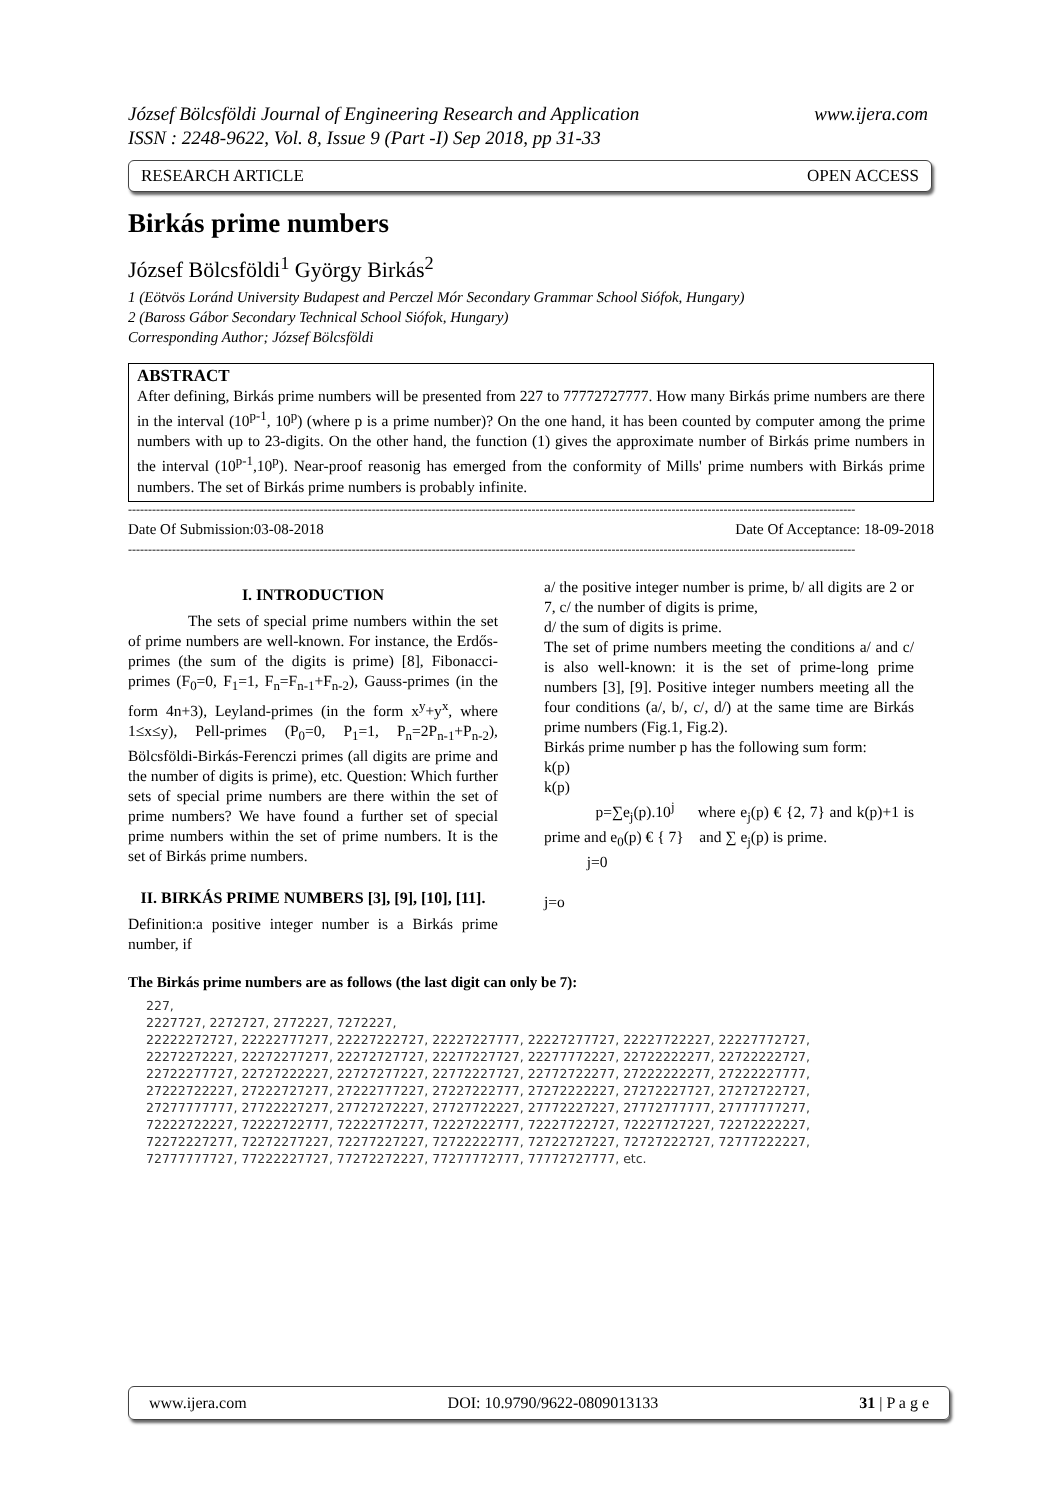www.ijera.com József Bölcsföldi Journal of Engineering Research and Application
ISSN : 2248-9622, Vol. 8, Issue 9 (Part -I) Sep 2018, pp 31-33
OPEN ACCESS RESEARCH ARTICLE
Birkás prime numbers
József Bölcsföldi<sup>1</sup> György Birkás<sup>2</sup>
1 (Eötvös Loránd University Budapest and Perczel Mór Secondary Grammar School Siófok, Hungary)
2 (Baross Gábor Secondary Technical School Siófok, Hungary)
Corresponding Author; József Bölcsföldi
ABSTRACT
After defining, Birkás prime numbers will be presented from 227 to 77772727777. How many Birkás prime numbers are there in the interval (10<sup>p-1</sup>, 10<sup>p</sup>) (where p is a prime number)? On the one hand, it has been counted by computer among the prime numbers with up to 23-digits. On the other hand, the function (1) gives the approximate number of Birkás prime numbers in the interval (10<sup>p-1</sup>,10<sup>p</sup>). Near-proof reasonig has emerged from the conformity of Mills' prime numbers with Birkás prime numbers. The set of Birkás prime numbers is probably infinite.
--------------------------------------------------------------------------------------------------------------------------------------------------------------------------------------
Date Of Submission:03-08-2018 Date Of Acceptance: 18-09-2018
--------------------------------------------------------------------------------------------------------------------------------------------------------------------------------------
I. INTRODUCTION
The sets of special prime numbers within the set of prime numbers are well-known. For instance, the Erdős-primes (the sum of the digits is prime) [8], Fibonacci-primes (F<sub>0</sub>=0, F<sub>1</sub>=1, F<sub>n</sub>=F<sub>n-1</sub>+F<sub>n-2</sub>), Gauss-primes (in the form 4n+3), Leyland-primes (in the form x<sup>y</sup>+y<sup>x</sup>, where 1≤x≤y), Pell-primes (P<sub>0</sub>=0, P<sub>1</sub>=1, P<sub>n</sub>=2P<sub>n-1</sub>+P<sub>n-2</sub>), Bölcsföldi-Birkás-Ferenczi primes (all digits are prime and the number of digits is prime), etc. Question: Which further sets of special prime numbers are there within the set of prime numbers? We have found a further set of special prime numbers within the set of prime numbers. It is the set of Birkás prime numbers.
II. BIRKÁS PRIME NUMBERS [3], [9], [10], [11].
Definition:a positive integer number is a Birkás prime number, if
a/ the positive integer number is prime, b/ all digits are 2 or 7, c/ the number of digits is prime,
d/ the sum of digits is prime.
The set of prime numbers meeting the conditions a/ and c/ is also well-known: it is the set of prime-long prime numbers [3], [9]. Positive integer numbers meeting all the four conditions (a/, b/, c/, d/) at the same time are Birkás prime numbers (Fig.1, Fig.2).
Birkás prime number p has the following sum form:
k(p)
k(p)
p=∑e<sub>j</sub>(p).10<sup>j</sup> where e<sub>j</sub>(p) € {2, 7} and k(p)+1 is prime and e<sub>0</sub>(p) € { 7} and ∑ e<sub>j</sub>(p) is prime.
j=0
j=o
The Birkás prime numbers are as follows (the last digit can only be 7):
227,
2227727, 2272727, 2772227, 7272227,
22222272727, 22222777277, 22227222727, 22227227777, 22227277727, 22227722227, 22227772727,
22272272227, 22272277277, 22272727727, 22277227727, 22277772227, 22722222277, 22722222727,
22722277727, 22727222227, 22727277227, 22772227727, 22772722277, 27222222277, 27222227777,
27222722227, 27222727277, 27222777227, 27227222777, 27272222227, 27272227727, 27272722727,
27277777777, 27722227277, 27727272227, 27727722227, 27772227227, 27772777777, 27777777277,
72222722227, 72222722777, 72222772277, 72227222777, 72227722727, 72227727227, 72272222227,
72272227277, 72272277227, 72277227227, 72722222777, 72722727227, 72727222727, 72777222227,
72777777727, 77222227727, 77272272227, 77277772777, 77772727777, etc.
www.ijera.com DOI: 10.9790/9622-0809013133 31 | P a g e